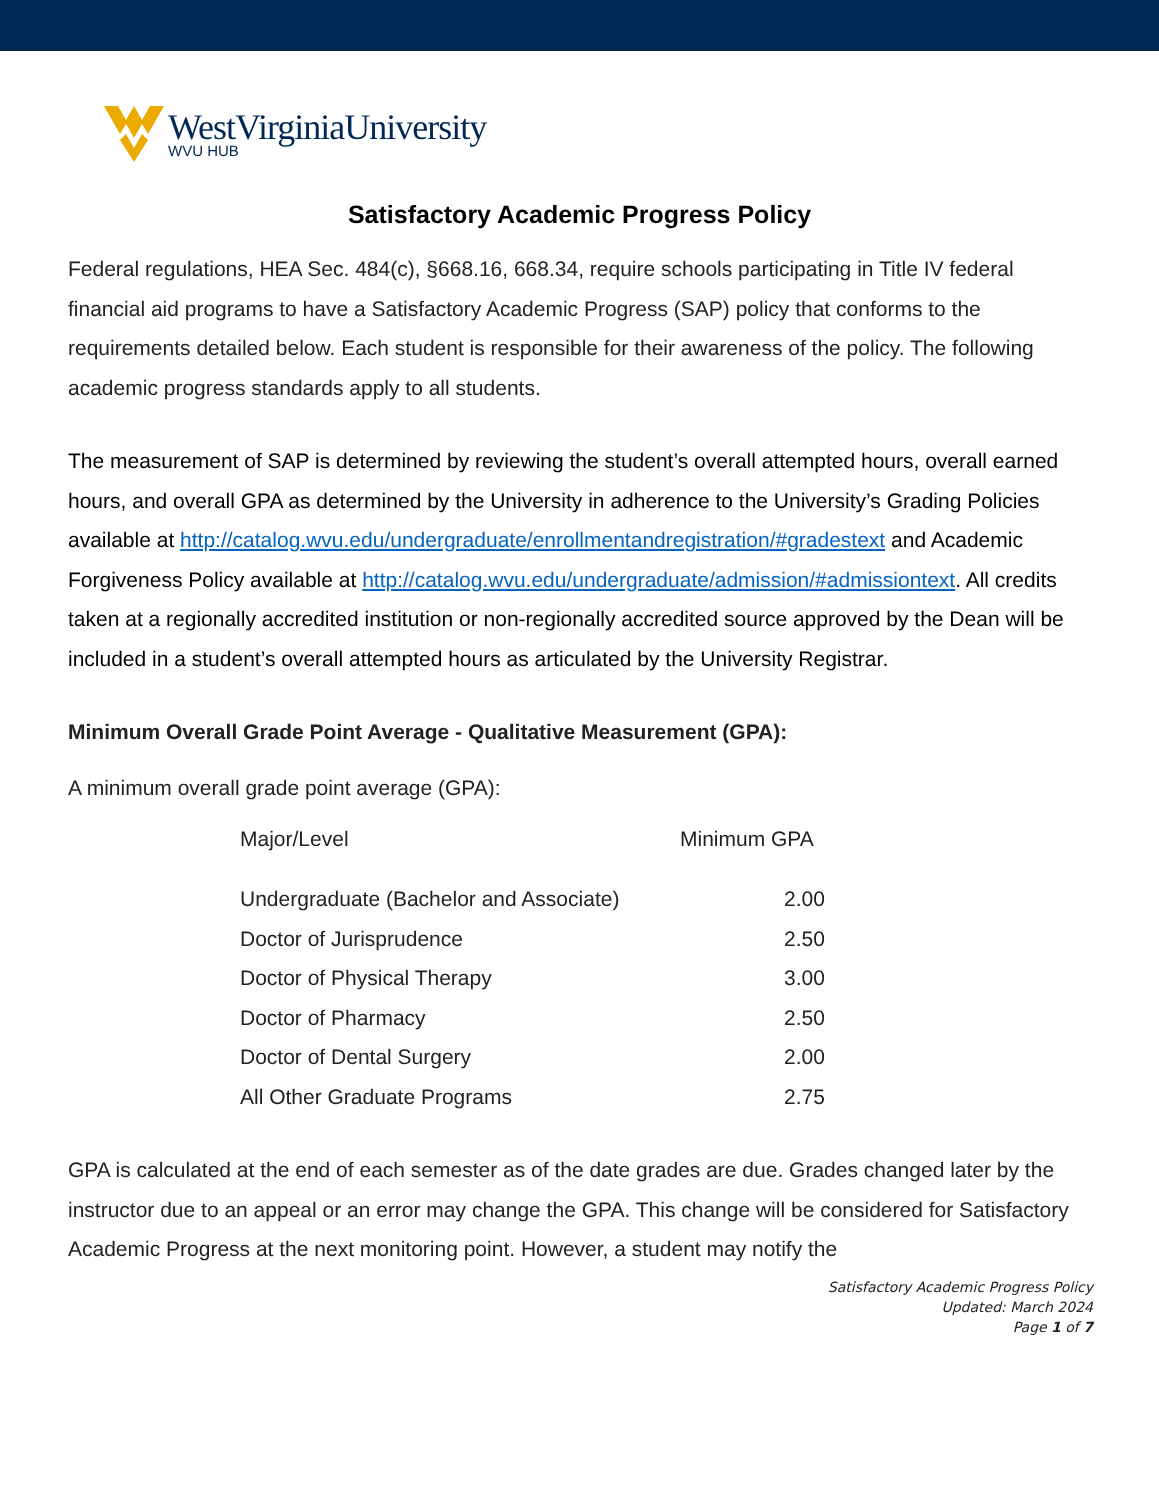WestVirginiaUniversity
WVU HUB
Satisfactory Academic Progress Policy
Federal regulations, HEA Sec. 484(c), §668.16, 668.34, require schools participating in Title IV federal financial aid programs to have a Satisfactory Academic Progress (SAP) policy that conforms to the requirements detailed below. Each student is responsible for their awareness of the policy. The following academic progress standards apply to all students.
The measurement of SAP is determined by reviewing the student’s overall attempted hours, overall earned hours, and overall GPA as determined by the University in adherence to the University’s Grading Policies available at http://catalog.wvu.edu/undergraduate/enrollmentandregistration/#gradestext and Academic Forgiveness Policy available at http://catalog.wvu.edu/undergraduate/admission/#admissiontext. All credits taken at a regionally accredited institution or non-regionally accredited source approved by the Dean will be included in a student’s overall attempted hours as articulated by the University Registrar.
Minimum Overall Grade Point Average - Qualitative Measurement (GPA):
A minimum overall grade point average (GPA):
| Major/Level | Minimum GPA |
| --- | --- |
| Undergraduate (Bachelor and Associate) | 2.00 |
| Doctor of Jurisprudence | 2.50 |
| Doctor of Physical Therapy | 3.00 |
| Doctor of Pharmacy | 2.50 |
| Doctor of Dental Surgery | 2.00 |
| All Other Graduate Programs | 2.75 |
GPA is calculated at the end of each semester as of the date grades are due. Grades changed later by the instructor due to an appeal or an error may change the GPA. This change will be considered for Satisfactory Academic Progress at the next monitoring point. However, a student may notify the
Satisfactory Academic Progress Policy
Updated: March 2024
Page 1 of 7